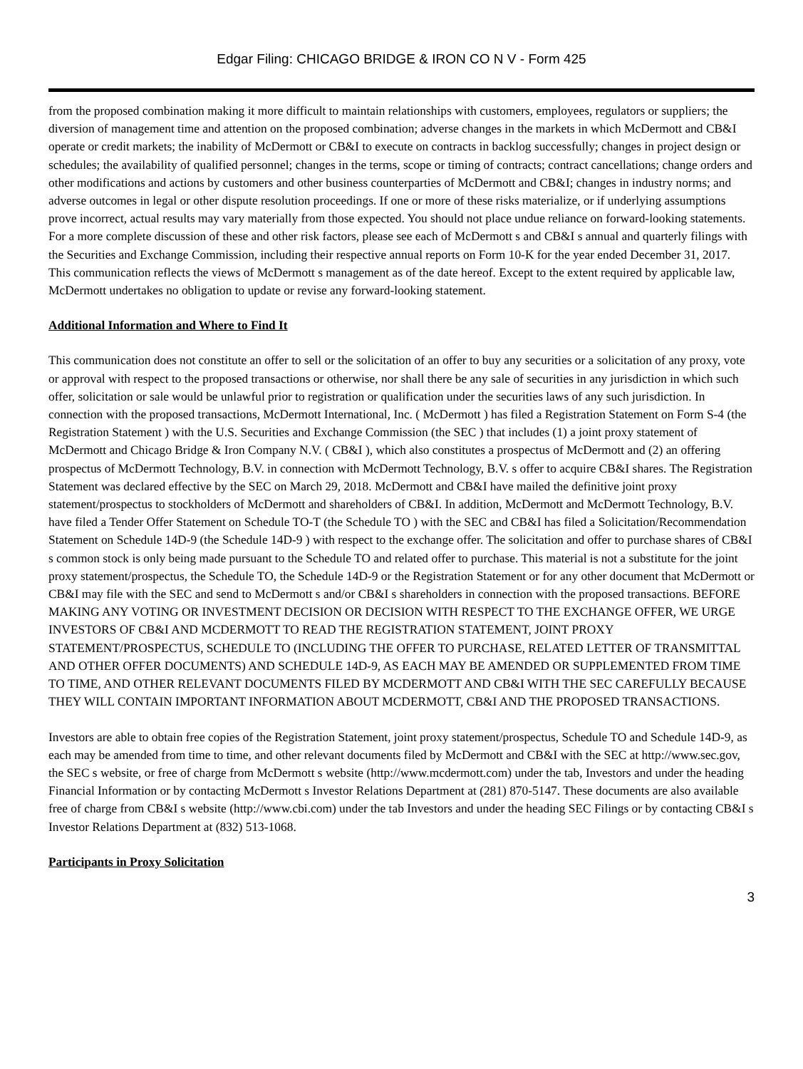Edgar Filing: CHICAGO BRIDGE & IRON CO N V - Form 425
from the proposed combination making it more difficult to maintain relationships with customers, employees, regulators or suppliers; the diversion of management time and attention on the proposed combination; adverse changes in the markets in which McDermott and CB&I operate or credit markets; the inability of McDermott or CB&I to execute on contracts in backlog successfully; changes in project design or schedules; the availability of qualified personnel; changes in the terms, scope or timing of contracts; contract cancellations; change orders and other modifications and actions by customers and other business counterparties of McDermott and CB&I; changes in industry norms; and adverse outcomes in legal or other dispute resolution proceedings. If one or more of these risks materialize, or if underlying assumptions prove incorrect, actual results may vary materially from those expected. You should not place undue reliance on forward-looking statements. For a more complete discussion of these and other risk factors, please see each of McDermott s and CB&I s annual and quarterly filings with the Securities and Exchange Commission, including their respective annual reports on Form 10-K for the year ended December 31, 2017. This communication reflects the views of McDermott s management as of the date hereof. Except to the extent required by applicable law, McDermott undertakes no obligation to update or revise any forward-looking statement.
Additional Information and Where to Find It
This communication does not constitute an offer to sell or the solicitation of an offer to buy any securities or a solicitation of any proxy, vote or approval with respect to the proposed transactions or otherwise, nor shall there be any sale of securities in any jurisdiction in which such offer, solicitation or sale would be unlawful prior to registration or qualification under the securities laws of any such jurisdiction. In connection with the proposed transactions, McDermott International, Inc. ( McDermott ) has filed a Registration Statement on Form S-4 (the Registration Statement ) with the U.S. Securities and Exchange Commission (the SEC ) that includes (1) a joint proxy statement of McDermott and Chicago Bridge & Iron Company N.V. ( CB&I ), which also constitutes a prospectus of McDermott and (2) an offering prospectus of McDermott Technology, B.V. in connection with McDermott Technology, B.V. s offer to acquire CB&I shares. The Registration Statement was declared effective by the SEC on March 29, 2018. McDermott and CB&I have mailed the definitive joint proxy statement/prospectus to stockholders of McDermott and shareholders of CB&I. In addition, McDermott and McDermott Technology, B.V. have filed a Tender Offer Statement on Schedule TO-T (the Schedule TO ) with the SEC and CB&I has filed a Solicitation/Recommendation Statement on Schedule 14D-9 (the Schedule 14D-9 ) with respect to the exchange offer. The solicitation and offer to purchase shares of CB&I s common stock is only being made pursuant to the Schedule TO and related offer to purchase. This material is not a substitute for the joint proxy statement/prospectus, the Schedule TO, the Schedule 14D-9 or the Registration Statement or for any other document that McDermott or CB&I may file with the SEC and send to McDermott s and/or CB&I s shareholders in connection with the proposed transactions. BEFORE MAKING ANY VOTING OR INVESTMENT DECISION OR DECISION WITH RESPECT TO THE EXCHANGE OFFER, WE URGE INVESTORS OF CB&I AND MCDERMOTT TO READ THE REGISTRATION STATEMENT, JOINT PROXY STATEMENT/PROSPECTUS, SCHEDULE TO (INCLUDING THE OFFER TO PURCHASE, RELATED LETTER OF TRANSMITTAL AND OTHER OFFER DOCUMENTS) AND SCHEDULE 14D-9, AS EACH MAY BE AMENDED OR SUPPLEMENTED FROM TIME TO TIME, AND OTHER RELEVANT DOCUMENTS FILED BY MCDERMOTT AND CB&I WITH THE SEC CAREFULLY BECAUSE THEY WILL CONTAIN IMPORTANT INFORMATION ABOUT MCDERMOTT, CB&I AND THE PROPOSED TRANSACTIONS.
Investors are able to obtain free copies of the Registration Statement, joint proxy statement/prospectus, Schedule TO and Schedule 14D-9, as each may be amended from time to time, and other relevant documents filed by McDermott and CB&I with the SEC at http://www.sec.gov, the SEC s website, or free of charge from McDermott s website (http://www.mcdermott.com) under the tab, Investors and under the heading Financial Information or by contacting McDermott s Investor Relations Department at (281) 870-5147. These documents are also available free of charge from CB&I s website (http://www.cbi.com) under the tab Investors and under the heading SEC Filings or by contacting CB&I s Investor Relations Department at (832) 513-1068.
Participants in Proxy Solicitation
3